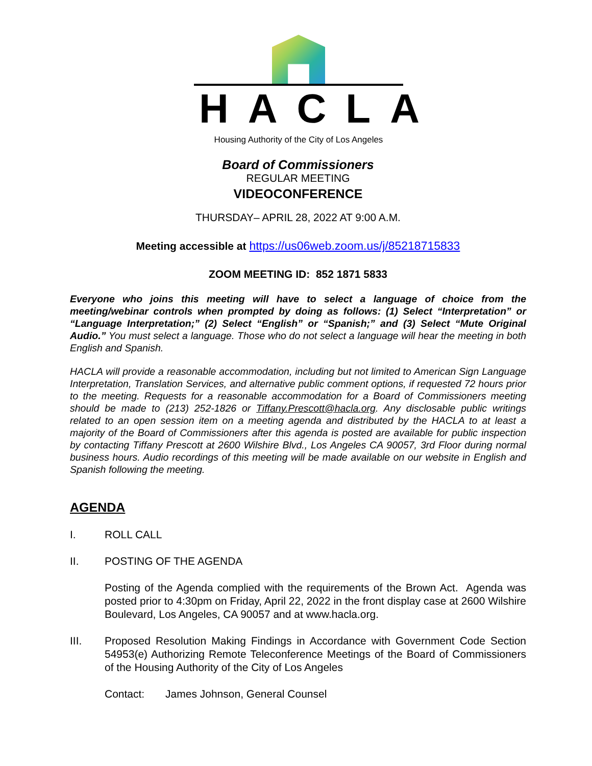HACLA
Housing Authority of the City of Los Angeles
Board of Commissioners
REGULAR MEETING
VIDEOCONFERENCE
THURSDAY– APRIL 28, 2022 AT 9:00 A.M.
Meeting accessible at https://us06web.zoom.us/j/85218715833
ZOOM MEETING ID: 852 1871 5833
Everyone who joins this meeting will have to select a language of choice from the meeting/webinar controls when prompted by doing as follows: (1) Select “Interpretation” or “Language Interpretation;” (2) Select “English” or “Spanish;” and (3) Select “Mute Original Audio.” You must select a language. Those who do not select a language will hear the meeting in both English and Spanish.
HACLA will provide a reasonable accommodation, including but not limited to American Sign Language Interpretation, Translation Services, and alternative public comment options, if requested 72 hours prior to the meeting. Requests for a reasonable accommodation for a Board of Commissioners meeting should be made to (213) 252-1826 or Tiffany.Prescott@hacla.org. Any disclosable public writings related to an open session item on a meeting agenda and distributed by the HACLA to at least a majority of the Board of Commissioners after this agenda is posted are available for public inspection by contacting Tiffany Prescott at 2600 Wilshire Blvd., Los Angeles CA 90057, 3rd Floor during normal business hours. Audio recordings of this meeting will be made available on our website in English and Spanish following the meeting.
AGENDA
I. ROLL CALL
II. POSTING OF THE AGENDA
Posting of the Agenda complied with the requirements of the Brown Act. Agenda was posted prior to 4:30pm on Friday, April 22, 2022 in the front display case at 2600 Wilshire Boulevard, Los Angeles, CA 90057 and at www.hacla.org.
III. Proposed Resolution Making Findings in Accordance with Government Code Section 54953(e) Authorizing Remote Teleconference Meetings of the Board of Commissioners of the Housing Authority of the City of Los Angeles
Contact: James Johnson, General Counsel